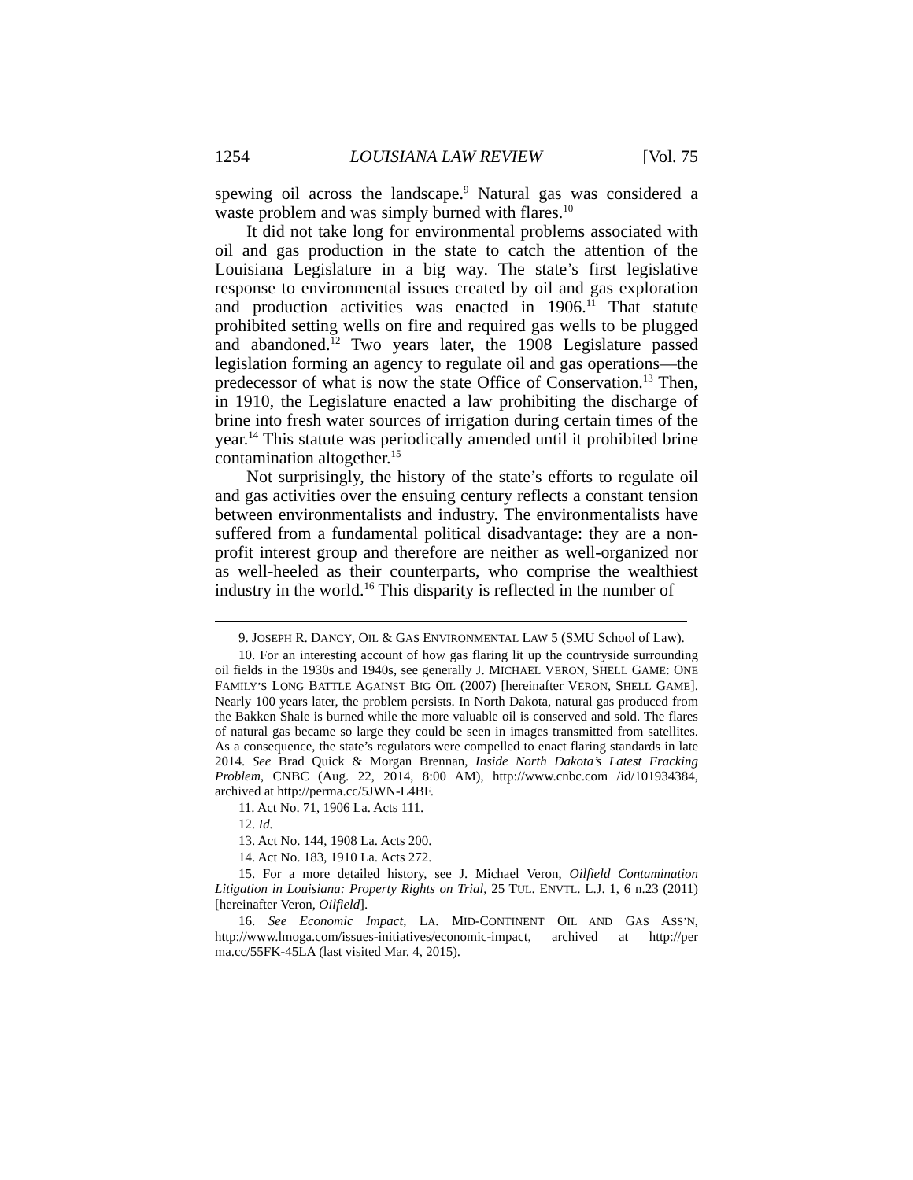1254 LOUISIANA LAW REVIEW [Vol. 75
spewing oil across the landscape.<sup>9</sup> Natural gas was considered a waste problem and was simply burned with flares.<sup>10</sup>
It did not take long for environmental problems associated with oil and gas production in the state to catch the attention of the Louisiana Legislature in a big way. The state’s first legislative response to environmental issues created by oil and gas exploration and production activities was enacted in 1906.<sup>11</sup> That statute prohibited setting wells on fire and required gas wells to be plugged and abandoned.<sup>12</sup> Two years later, the 1908 Legislature passed legislation forming an agency to regulate oil and gas operations—the predecessor of what is now the state Office of Conservation.<sup>13</sup> Then, in 1910, the Legislature enacted a law prohibiting the discharge of brine into fresh water sources of irrigation during certain times of the year.<sup>14</sup> This statute was periodically amended until it prohibited brine contamination altogether.<sup>15</sup>
Not surprisingly, the history of the state’s efforts to regulate oil and gas activities over the ensuing century reflects a constant tension between environmentalists and industry. The environmentalists have suffered from a fundamental political disadvantage: they are a non-profit interest group and therefore are neither as well-organized nor as well-heeled as their counterparts, who comprise the wealthiest industry in the world.<sup>16</sup> This disparity is reflected in the number of
9. JOSEPH R. DANCY, OIL & GAS ENVIRONMENTAL LAW 5 (SMU School of Law).
10. For an interesting account of how gas flaring lit up the countryside surrounding oil fields in the 1930s and 1940s, see generally J. MICHAEL VERON, SHELL GAME: ONE FAMILY’S LONG BATTLE AGAINST BIG OIL (2007) [hereinafter VERON, SHELL GAME]. Nearly 100 years later, the problem persists. In North Dakota, natural gas produced from the Bakken Shale is burned while the more valuable oil is conserved and sold. The flares of natural gas became so large they could be seen in images transmitted from satellites. As a consequence, the state’s regulators were compelled to enact flaring standards in late 2014. See Brad Quick & Morgan Brennan, Inside North Dakota’s Latest Fracking Problem, CNBC (Aug. 22, 2014, 8:00 AM), http://www.cnbc.com /id/101934384, archived at http://perma.cc/5JWN-L4BF.
11. Act No. 71, 1906 La. Acts 111.
12. Id.
13. Act No. 144, 1908 La. Acts 200.
14. Act No. 183, 1910 La. Acts 272.
15. For a more detailed history, see J. Michael Veron, Oilfield Contamination Litigation in Louisiana: Property Rights on Trial, 25 TUL. ENVTL. L.J. 1, 6 n.23 (2011) [hereinafter Veron, Oilfield].
16. See Economic Impact, LA. MID-CONTINENT OIL AND GAS ASS’N, http://www.lmoga.com/issues-initiatives/economic-impact, archived at http://per ma.cc/55FK-45LA (last visited Mar. 4, 2015).